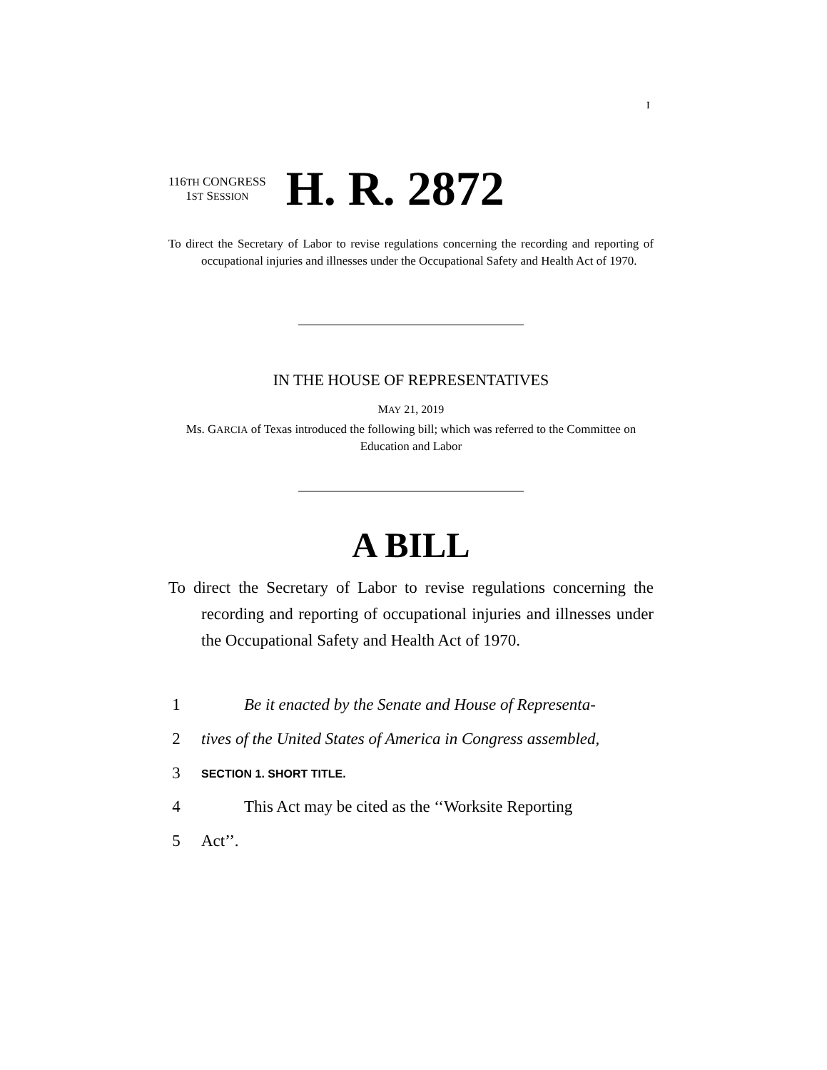I
116TH CONGRESS
1ST SESSION
H. R. 2872
To direct the Secretary of Labor to revise regulations concerning the recording and reporting of occupational injuries and illnesses under the Occupational Safety and Health Act of 1970.
IN THE HOUSE OF REPRESENTATIVES
MAY 21, 2019
Ms. GARCIA of Texas introduced the following bill; which was referred to the Committee on Education and Labor
A BILL
To direct the Secretary of Labor to revise regulations concerning the recording and reporting of occupational injuries and illnesses under the Occupational Safety and Health Act of 1970.
1 Be it enacted by the Senate and House of Representa-
2 tives of the United States of America in Congress assembled,
3 SECTION 1. SHORT TITLE.
4 This Act may be cited as the ‘‘Worksite Reporting
5 Act’’.